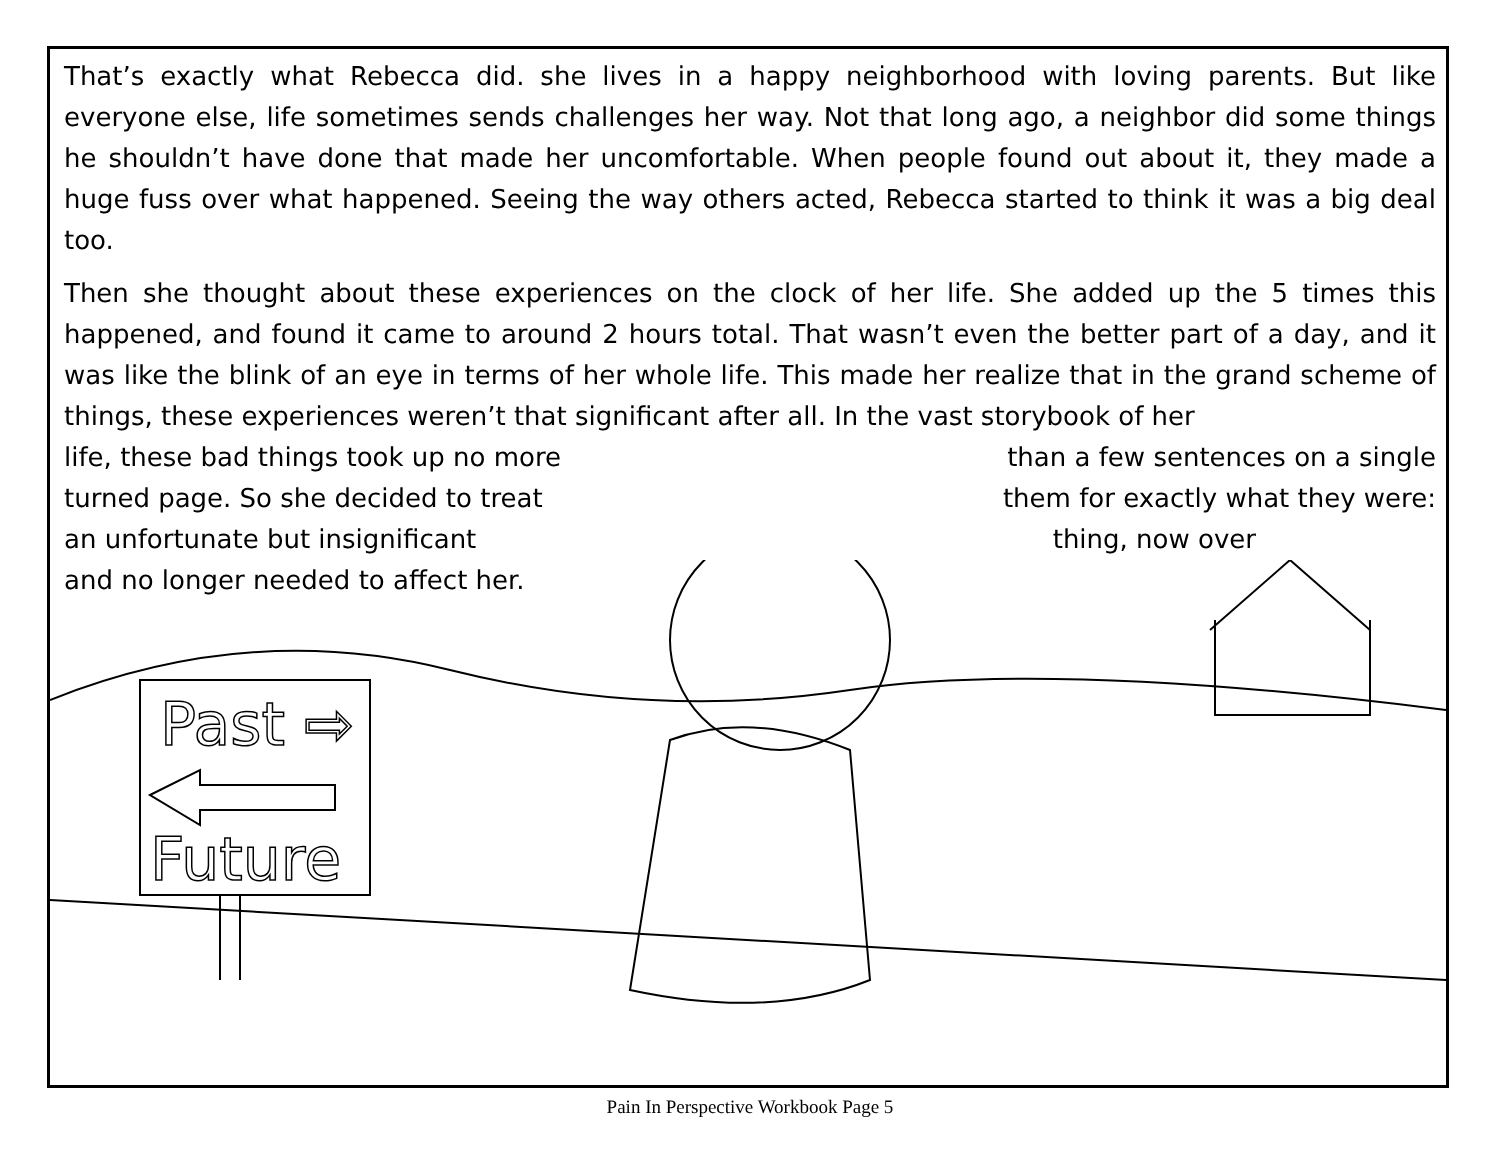Past ⇨
Future
That’s exactly what Rebecca did. she lives in a happy neighborhood with loving parents. But like everyone else, life sometimes sends challenges her way. Not that long ago, a neighbor did some things he shouldn’t have done that made her uncomfortable. When people found out about it, they made a huge fuss over what happened. Seeing the way others acted, Rebecca started to think it was a big deal too.
Then she thought about these experiences on the clock of her life. She added up the 5 times this happened, and found it came to around 2 hours total. That wasn’t even the better part of a day, and it was like the blink of an eye in terms of her whole life. This made her realize that in the grand scheme of things, these experiences weren’t that significant after all. In the vast storybook of her
life, these bad things took up no more than a few sentences on a single
turned page. So she decided to treat them for exactly what they were:
an unfortunate but insignificant thing, now over
and no longer needed to affect her.
Pain In Perspective Workbook Page 5